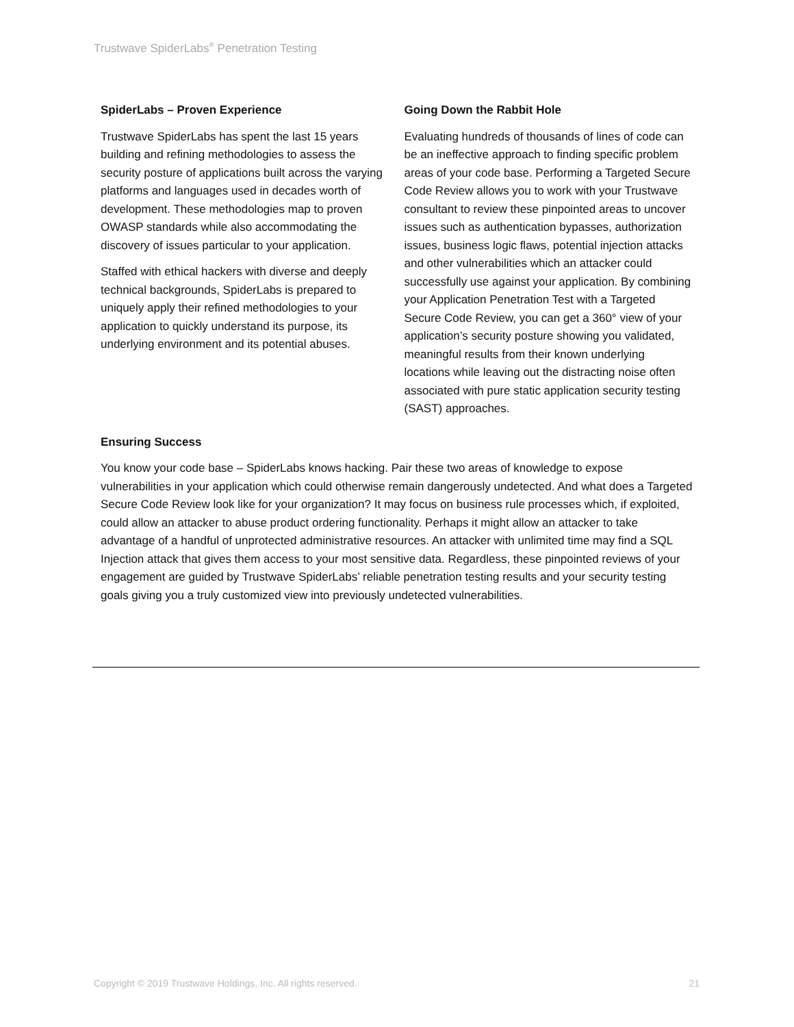Trustwave SpiderLabs<sup>®</sup> Penetration Testing
SpiderLabs – Proven Experience
Trustwave SpiderLabs has spent the last 15 years building and refining methodologies to assess the security posture of applications built across the varying platforms and languages used in decades worth of development. These methodologies map to proven OWASP standards while also accommodating the discovery of issues particular to your application.
Staffed with ethical hackers with diverse and deeply technical backgrounds, SpiderLabs is prepared to uniquely apply their refined methodologies to your application to quickly understand its purpose, its underlying environment and its potential abuses.
Going Down the Rabbit Hole
Evaluating hundreds of thousands of lines of code can be an ineffective approach to finding specific problem areas of your code base. Performing a Targeted Secure Code Review allows you to work with your Trustwave consultant to review these pinpointed areas to uncover issues such as authentication bypasses, authorization issues, business logic flaws, potential injection attacks and other vulnerabilities which an attacker could successfully use against your application. By combining your Application Penetration Test with a Targeted Secure Code Review, you can get a 360° view of your application’s security posture showing you validated, meaningful results from their known underlying locations while leaving out the distracting noise often associated with pure static application security testing (SAST) approaches.
Ensuring Success
You know your code base – SpiderLabs knows hacking. Pair these two areas of knowledge to expose vulnerabilities in your application which could otherwise remain dangerously undetected. And what does a Targeted Secure Code Review look like for your organization? It may focus on business rule processes which, if exploited, could allow an attacker to abuse product ordering functionality. Perhaps it might allow an attacker to take advantage of a handful of unprotected administrative resources. An attacker with unlimited time may find a SQL Injection attack that gives them access to your most sensitive data. Regardless, these pinpointed reviews of your engagement are guided by Trustwave SpiderLabs’ reliable penetration testing results and your security testing goals giving you a truly customized view into previously undetected vulnerabilities.
Copyright © 2019 Trustwave Holdings, Inc. All rights reserved. 21